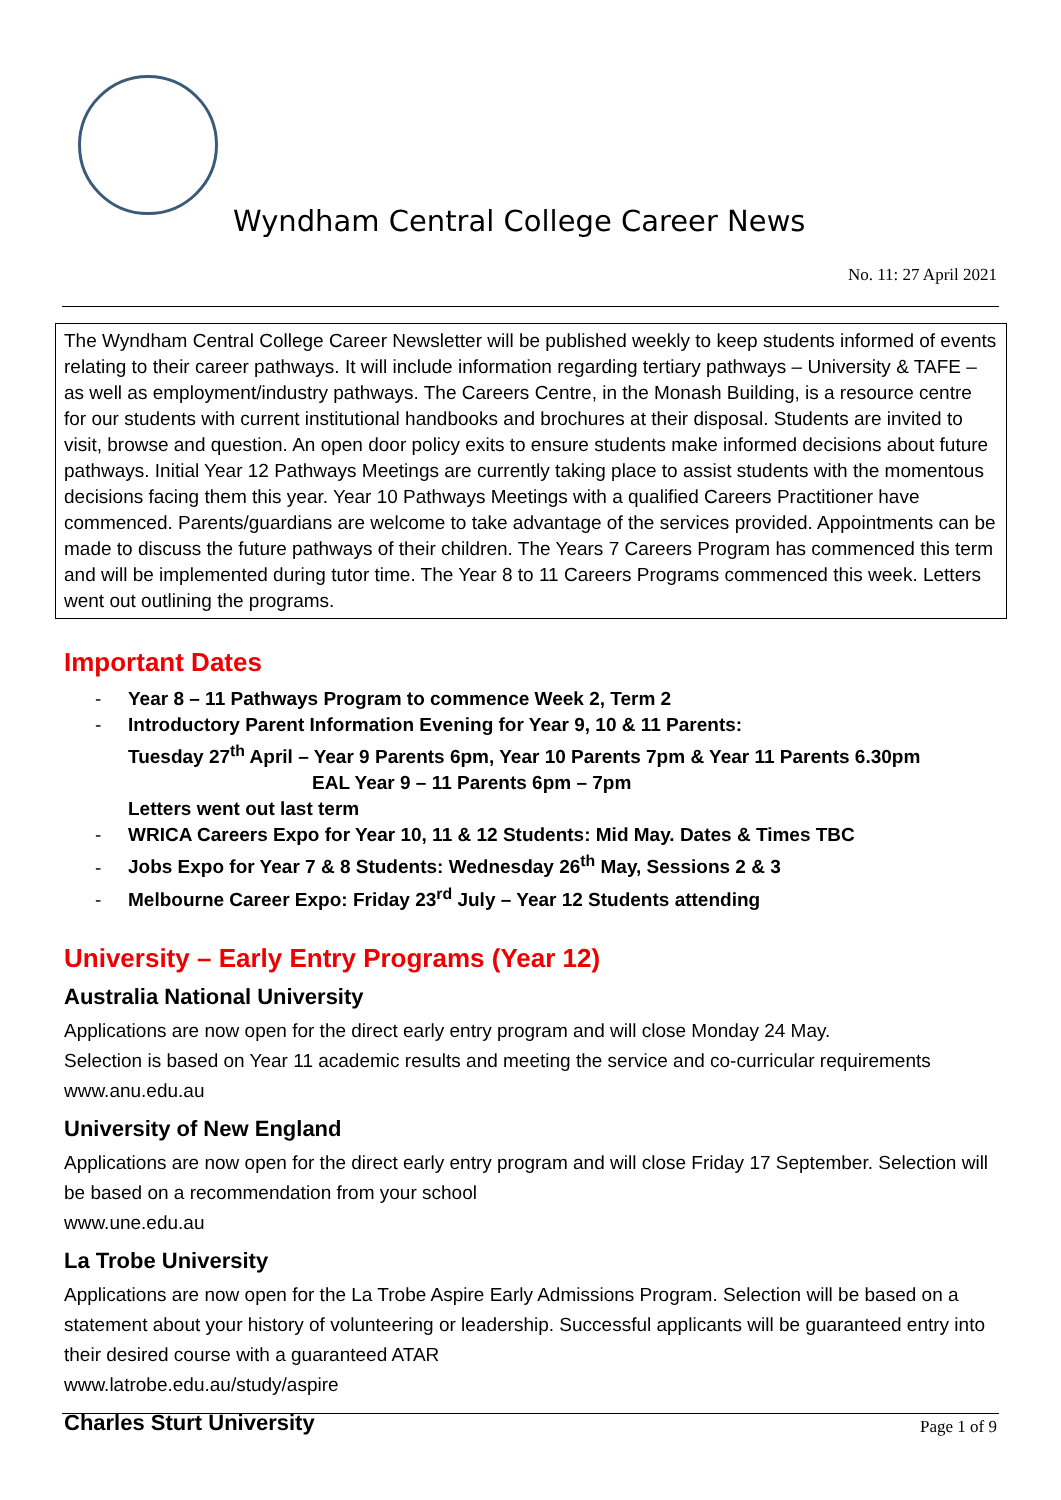Wyndham Central College Career News
No. 11: 27 April 2021
The Wyndham Central College Career Newsletter will be published weekly to keep students informed of events relating to their career pathways. It will include information regarding tertiary pathways – University & TAFE – as well as employment/industry pathways. The Careers Centre, in the Monash Building, is a resource centre for our students with current institutional handbooks and brochures at their disposal. Students are invited to visit, browse and question. An open door policy exits to ensure students make informed decisions about future pathways. Initial Year 12 Pathways Meetings are currently taking place to assist students with the momentous decisions facing them this year. Year 10 Pathways Meetings with a qualified Careers Practitioner have commenced. Parents/guardians are welcome to take advantage of the services provided. Appointments can be made to discuss the future pathways of their children. The Years 7 Careers Program has commenced this term and will be implemented during tutor time. The Year 8 to 11 Careers Programs commenced this week. Letters went out outlining the programs.
Important Dates
- Year 8 – 11 Pathways Program to commence Week 2, Term 2
- Introductory Parent Information Evening for Year 9, 10 & 11 Parents:
Tuesday 27<sup>th</sup> April – Year 9 Parents 6pm, Year 10 Parents 7pm & Year 11 Parents 6.30pm
EAL Year 9 – 11 Parents 6pm – 7pm
Letters went out last term
- WRICA Careers Expo for Year 10, 11 & 12 Students: Mid May. Dates & Times TBC
- Jobs Expo for Year 7 & 8 Students: Wednesday 26<sup>th</sup> May, Sessions 2 & 3
- Melbourne Career Expo: Friday 23<sup>rd</sup> July – Year 12 Students attending
University – Early Entry Programs (Year 12)
Australia National University
Applications are now open for the direct early entry program and will close Monday 24 May.
Selection is based on Year 11 academic results and meeting the service and co-curricular requirements
www.anu.edu.au
University of New England
Applications are now open for the direct early entry program and will close Friday 17 September. Selection will be based on a recommendation from your school
www.une.edu.au
La Trobe University
Applications are now open for the La Trobe Aspire Early Admissions Program. Selection will be based on a statement about your history of volunteering or leadership. Successful applicants will be guaranteed entry into their desired course with a guaranteed ATAR
www.latrobe.edu.au/study/aspire
Charles Sturt University
Page 1 of 9